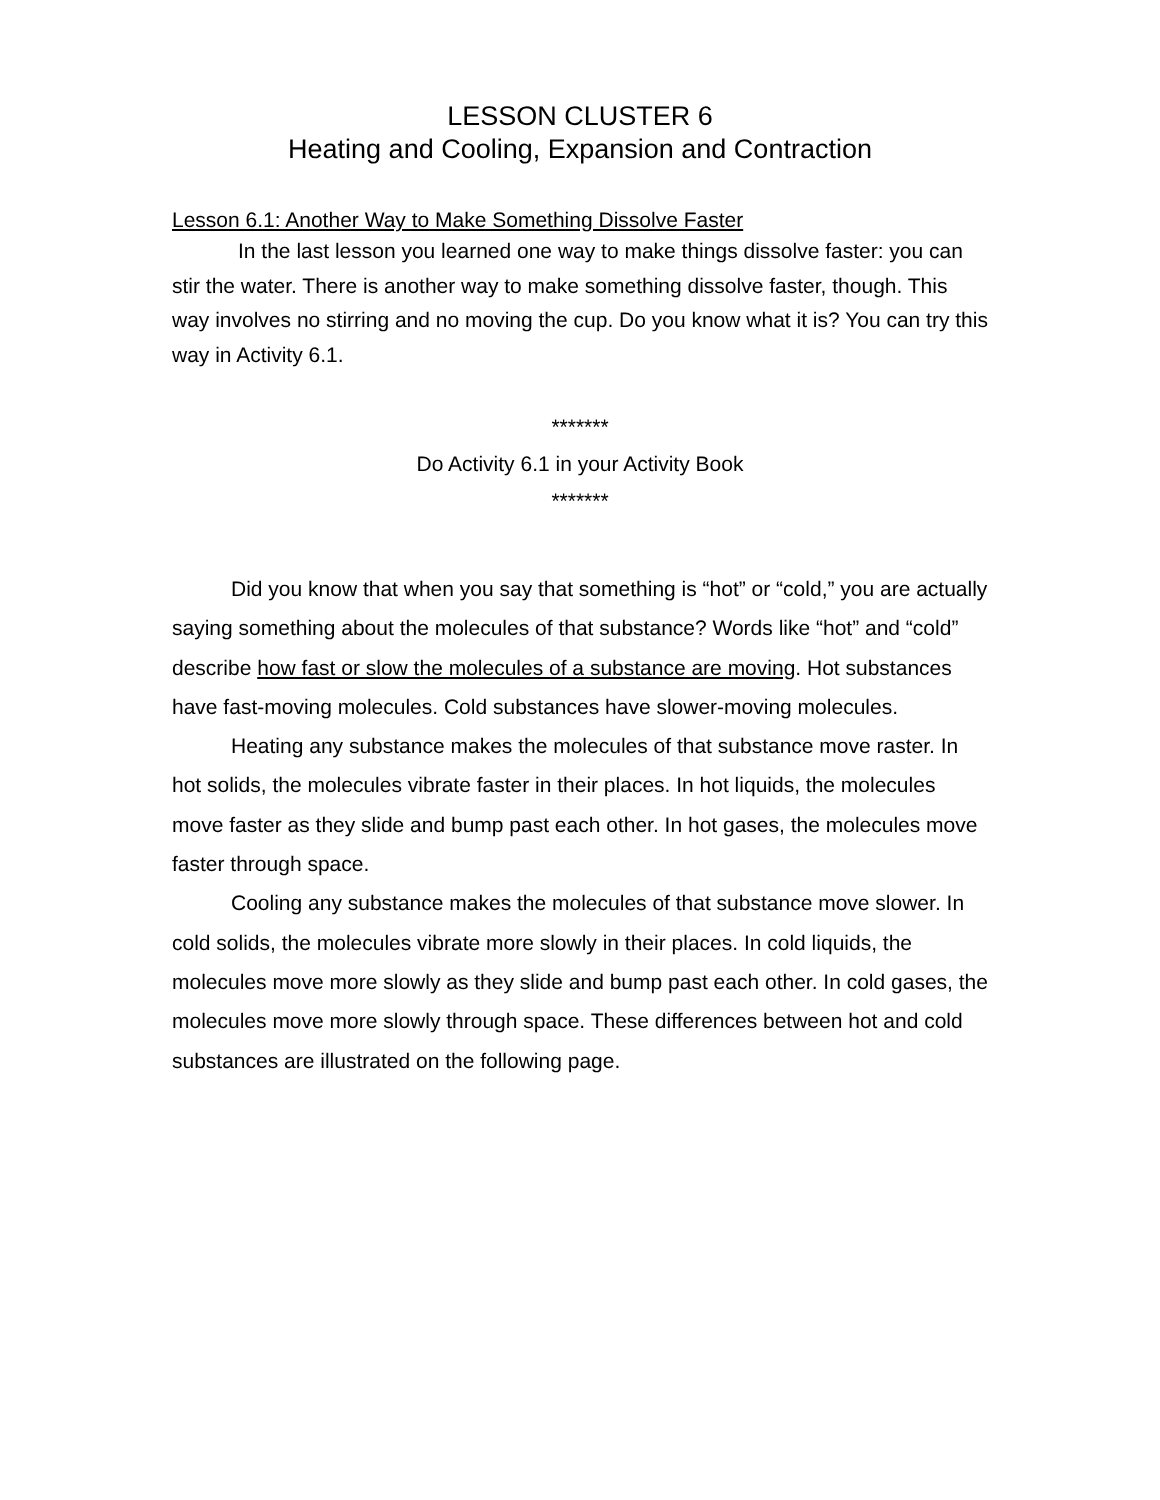LESSON CLUSTER 6
Heating and Cooling, Expansion and Contraction
Lesson 6.1: Another Way to Make Something Dissolve Faster
In the last lesson you learned one way to make things dissolve faster: you can stir the water. There is another way to make something dissolve faster, though. This way involves no stirring and no moving the cup. Do you know what it is? You can try this way in Activity 6.1.
*******
Do Activity 6.1 in your Activity Book
*******
Did you know that when you say that something is “hot” or “cold,” you are actually saying something about the molecules of that substance? Words like “hot” and “cold” describe how fast or slow the molecules of a substance are moving. Hot substances have fast-moving molecules. Cold substances have slower-moving molecules.
Heating any substance makes the molecules of that substance move raster. In hot solids, the molecules vibrate faster in their places. In hot liquids, the molecules move faster as they slide and bump past each other. In hot gases, the molecules move faster through space.
Cooling any substance makes the molecules of that substance move slower. In cold solids, the molecules vibrate more slowly in their places. In cold liquids, the molecules move more slowly as they slide and bump past each other. In cold gases, the molecules move more slowly through space. These differences between hot and cold substances are illustrated on the following page.